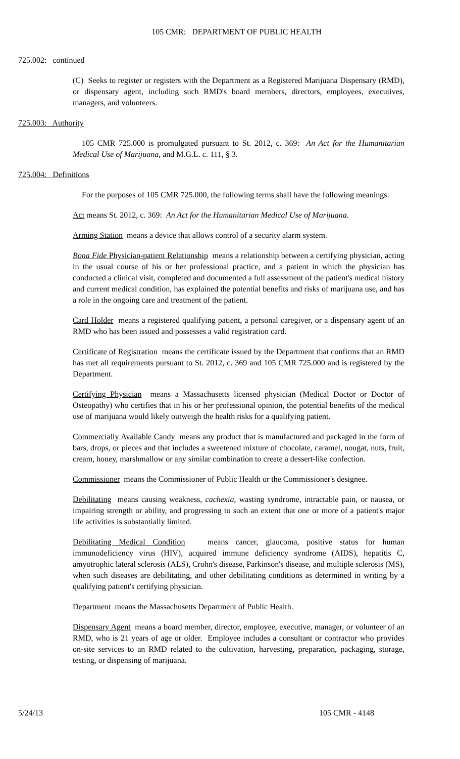105 CMR: DEPARTMENT OF PUBLIC HEALTH
725.002: continued
(C) Seeks to register or registers with the Department as a Registered Marijuana Dispensary (RMD), or dispensary agent, including such RMD's board members, directors, employees, executives, managers, and volunteers.
725.003: Authority
105 CMR 725.000 is promulgated pursuant to St. 2012, c. 369: An Act for the Humanitarian Medical Use of Marijuana, and M.G.L. c. 111, § 3.
725.004: Definitions
For the purposes of 105 CMR 725.000, the following terms shall have the following meanings:
Act means St. 2012, c. 369: An Act for the Humanitarian Medical Use of Marijuana.
Arming Station means a device that allows control of a security alarm system.
Bona Fide Physician-patient Relationship means a relationship between a certifying physician, acting in the usual course of his or her professional practice, and a patient in which the physician has conducted a clinical visit, completed and documented a full assessment of the patient's medical history and current medical condition, has explained the potential benefits and risks of marijuana use, and has a role in the ongoing care and treatment of the patient.
Card Holder means a registered qualifying patient, a personal caregiver, or a dispensary agent of an RMD who has been issued and possesses a valid registration card.
Certificate of Registration means the certificate issued by the Department that confirms that an RMD has met all requirements pursuant to St. 2012, c. 369 and 105 CMR 725.000 and is registered by the Department.
Certifying Physician means a Massachusetts licensed physician (Medical Doctor or Doctor of Osteopathy) who certifies that in his or her professional opinion, the potential benefits of the medical use of marijuana would likely outweigh the health risks for a qualifying patient.
Commercially Available Candy means any product that is manufactured and packaged in the form of bars, drops, or pieces and that includes a sweetened mixture of chocolate, caramel, nougat, nuts, fruit, cream, honey, marshmallow or any similar combination to create a dessert-like confection.
Commissioner means the Commissioner of Public Health or the Commissioner's designee.
Debilitating means causing weakness, cachexia, wasting syndrome, intractable pain, or nausea, or impairing strength or ability, and progressing to such an extent that one or more of a patient's major life activities is substantially limited.
Debilitating Medical Condition means cancer, glaucoma, positive status for human immunodeficiency virus (HIV), acquired immune deficiency syndrome (AIDS), hepatitis C, amyotrophic lateral sclerosis (ALS), Crohn's disease, Parkinson's disease, and multiple sclerosis (MS), when such diseases are debilitating, and other debilitating conditions as determined in writing by a qualifying patient's certifying physician.
Department means the Massachusetts Department of Public Health.
Dispensary Agent means a board member, director, employee, executive, manager, or volunteer of an RMD, who is 21 years of age or older. Employee includes a consultant or contractor who provides on-site services to an RMD related to the cultivation, harvesting, preparation, packaging, storage, testing, or dispensing of marijuana.
5/24/13 105 CMR - 4148